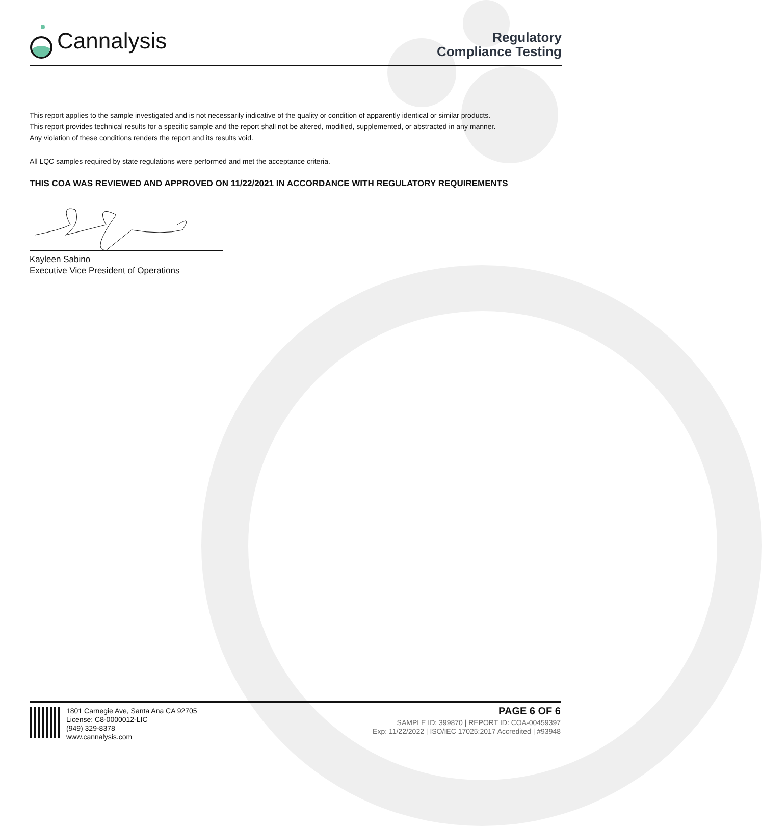Cannalysis
Regulatory
Compliance Testing
This report applies to the sample investigated and is not necessarily indicative of the quality or condition of apparently identical or similar products.
This report provides technical results for a specific sample and the report shall not be altered, modified, supplemented, or abstracted in any manner.
Any violation of these conditions renders the report and its results void.
All LQC samples required by state regulations were performed and met the acceptance criteria.
THIS COA WAS REVIEWED AND APPROVED ON 11/22/2021 IN ACCORDANCE WITH REGULATORY REQUIREMENTS
Kayleen Sabino
Executive Vice President of Operations
1801 Carnegie Ave, Santa Ana CA 92705
License: C8-0000012-LIC
(949) 329-8378
www.cannalysis.com
PAGE 6 OF 6
SAMPLE ID: 399870 | REPORT ID: COA-00459397
Exp: 11/22/2022 | ISO/IEC 17025:2017 Accredited | #93948